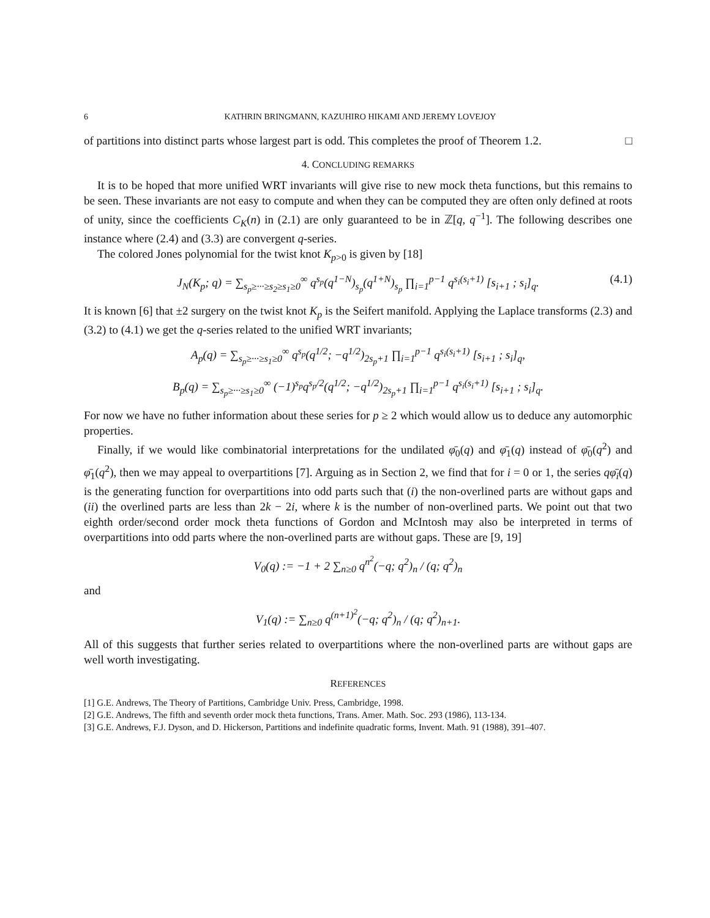6 KATHRIN BRINGMANN, KAZUHIRO HIKAMI AND JEREMY LOVEJOY
of partitions into distinct parts whose largest part is odd. This completes the proof of Theorem 1.2. □
4. CONCLUDING REMARKS
It is to be hoped that more unified WRT invariants will give rise to new mock theta functions, but this remains to be seen. These invariants are not easy to compute and when they can be computed they are often only defined at roots of unity, since the coefficients C<sub>K</sub>(n) in (2.1) are only guaranteed to be in ℤ[q, q<sup>−1</sup>]. The following describes one instance where (2.4) and (3.3) are convergent q-series.
The colored Jones polynomial for the twist knot K<sub>p>0</sub> is given by [18]
J<sub>N</sub>(K<sub>p</sub>; q) = ∑<sub>s<sub>p</sub>≥···≥s<sub>2</sub>≥s<sub>1</sub>≥0</sub><sup>∞</sup> q<sup>s<sub>p</sub></sup>(q<sup>1−N</sup>)<sub>s<sub>p</sub></sub>(q<sup>1+N</sup>)<sub>s<sub>p</sub></sub> ∏<sub>i=1</sub><sup>p−1</sup> q<sup>s<sub>i</sub>(s<sub>i</sub>+1)</sup> [s<sub>i+1</sub> ; s<sub>i</sub>]<sub>q</sub>. (4.1)
It is known [6] that ±2 surgery on the twist knot K<sub>p</sub> is the Seifert manifold. Applying the Laplace transforms (2.3) and (3.2) to (4.1) we get the q-series related to the unified WRT invariants;
A<sub>p</sub>(q) = ∑<sub>s<sub>p</sub>≥···≥s<sub>1</sub>≥0</sub><sup>∞</sup> q<sup>s<sub>p</sub></sup>(q<sup>1/2</sup>; −q<sup>1/2</sup>)<sub>2s<sub>p</sub>+1</sub> ∏<sub>i=1</sub><sup>p−1</sup> q<sup>s<sub>i</sub>(s<sub>i</sub>+1)</sup> [s<sub>i+1</sub> ; s<sub>i</sub>]<sub>q</sub>,
B<sub>p</sub>(q) = ∑<sub>s<sub>p</sub>≥···≥s<sub>1</sub>≥0</sub><sup>∞</sup> (−1)<sup>s<sub>p</sub></sup>q<sup>s<sub>p</sub>/2</sup>(q<sup>1/2</sup>; −q<sup>1/2</sup>)<sub>2s<sub>p</sub>+1</sub> ∏<sub>i=1</sub><sup>p−1</sup> q<sup>s<sub>i</sub>(s<sub>i</sub>+1)</sup> [s<sub>i+1</sub> ; s<sub>i</sub>]<sub>q</sub>.
For now we have no futher information about these series for p ≥ 2 which would allow us to deduce any automorphic properties.
Finally, if we would like combinatorial interpretations for the undilated φ̄<sub>0</sub>(q) and φ̄<sub>1</sub>(q) instead of φ̄<sub>0</sub>(q<sup>2</sup>) and φ̄<sub>1</sub>(q<sup>2</sup>), then we may appeal to overpartitions [7]. Arguing as in Section 2, we find that for i = 0 or 1, the series qφ̄<sub>i</sub>(q) is the generating function for overpartitions into odd parts such that (i) the non-overlined parts are without gaps and (ii) the overlined parts are less than 2k − 2i, where k is the number of non-overlined parts. We point out that two eighth order/second order mock theta functions of Gordon and McIntosh may also be interpreted in terms of overpartitions into odd parts where the non-overlined parts are without gaps. These are [9, 19]
V<sub>0</sub>(q) := −1 + 2 ∑<sub>n≥0</sub> q<sup>n<sup>2</sup></sup>(−q; q<sup>2</sup>)<sub>n</sub> / (q; q<sup>2</sup>)<sub>n</sub>
and
V<sub>1</sub>(q) := ∑<sub>n≥0</sub> q<sup>(n+1)<sup>2</sup></sup>(−q; q<sup>2</sup>)<sub>n</sub> / (q; q<sup>2</sup>)<sub>n+1</sub>.
All of this suggests that further series related to overpartitions where the non-overlined parts are without gaps are well worth investigating.
REFERENCES
[1] G.E. Andrews, The Theory of Partitions, Cambridge Univ. Press, Cambridge, 1998.
[2] G.E. Andrews, The fifth and seventh order mock theta functions, Trans. Amer. Math. Soc. 293 (1986), 113-134.
[3] G.E. Andrews, F.J. Dyson, and D. Hickerson, Partitions and indefinite quadratic forms, Invent. Math. 91 (1988), 391–407.